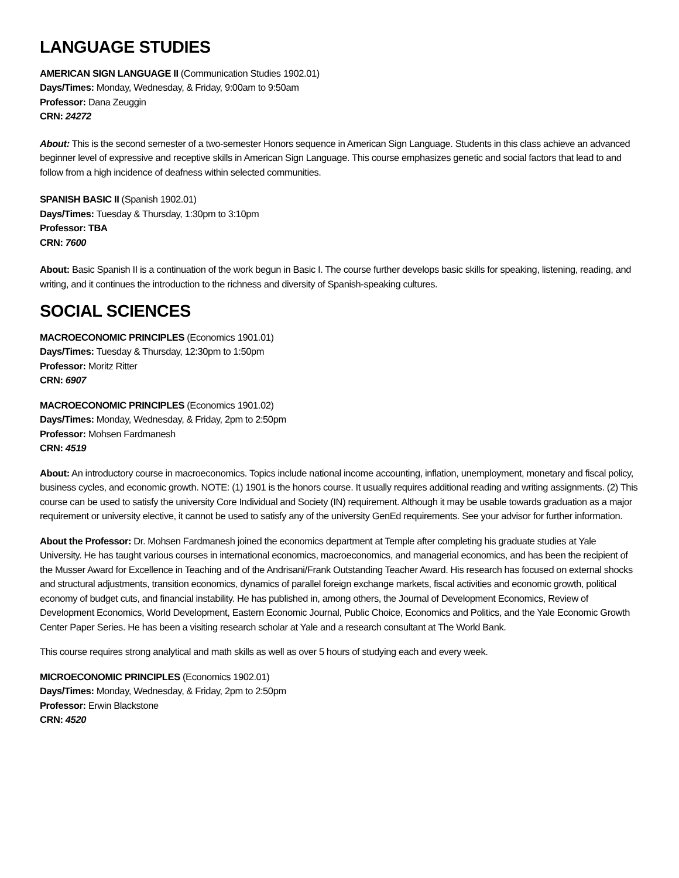LANGUAGE STUDIES
AMERICAN SIGN LANGUAGE II (Communication Studies 1902.01)
Days/Times: Monday, Wednesday, & Friday, 9:00am to 9:50am
Professor: Dana Zeuggin
CRN: 24272
About: This is the second semester of a two-semester Honors sequence in American Sign Language. Students in this class achieve an advanced beginner level of expressive and receptive skills in American Sign Language. This course emphasizes genetic and social factors that lead to and follow from a high incidence of deafness within selected communities.
SPANISH BASIC II (Spanish 1902.01)
Days/Times: Tuesday & Thursday, 1:30pm to 3:10pm
Professor: TBA
CRN: 7600
About: Basic Spanish II is a continuation of the work begun in Basic I. The course further develops basic skills for speaking, listening, reading, and writing, and it continues the introduction to the richness and diversity of Spanish-speaking cultures.
SOCIAL SCIENCES
MACROECONOMIC PRINCIPLES (Economics 1901.01)
Days/Times: Tuesday & Thursday, 12:30pm to 1:50pm
Professor: Moritz Ritter
CRN: 6907
MACROECONOMIC PRINCIPLES (Economics 1901.02)
Days/Times: Monday, Wednesday, & Friday, 2pm to 2:50pm
Professor: Mohsen Fardmanesh
CRN: 4519
About: An introductory course in macroeconomics. Topics include national income accounting, inflation, unemployment, monetary and fiscal policy, business cycles, and economic growth. NOTE: (1) 1901 is the honors course. It usually requires additional reading and writing assignments. (2) This course can be used to satisfy the university Core Individual and Society (IN) requirement. Although it may be usable towards graduation as a major requirement or university elective, it cannot be used to satisfy any of the university GenEd requirements. See your advisor for further information.
About the Professor: Dr. Mohsen Fardmanesh joined the economics department at Temple after completing his graduate studies at Yale University. He has taught various courses in international economics, macroeconomics, and managerial economics, and has been the recipient of the Musser Award for Excellence in Teaching and of the Andrisani/Frank Outstanding Teacher Award. His research has focused on external shocks and structural adjustments, transition economics, dynamics of parallel foreign exchange markets, fiscal activities and economic growth, political economy of budget cuts, and financial instability. He has published in, among others, the Journal of Development Economics, Review of Development Economics, World Development, Eastern Economic Journal, Public Choice, Economics and Politics, and the Yale Economic Growth Center Paper Series. He has been a visiting research scholar at Yale and a research consultant at The World Bank.
This course requires strong analytical and math skills as well as over 5 hours of studying each and every week.
MICROECONOMIC PRINCIPLES (Economics 1902.01)
Days/Times: Monday, Wednesday, & Friday, 2pm to 2:50pm
Professor: Erwin Blackstone
CRN: 4520